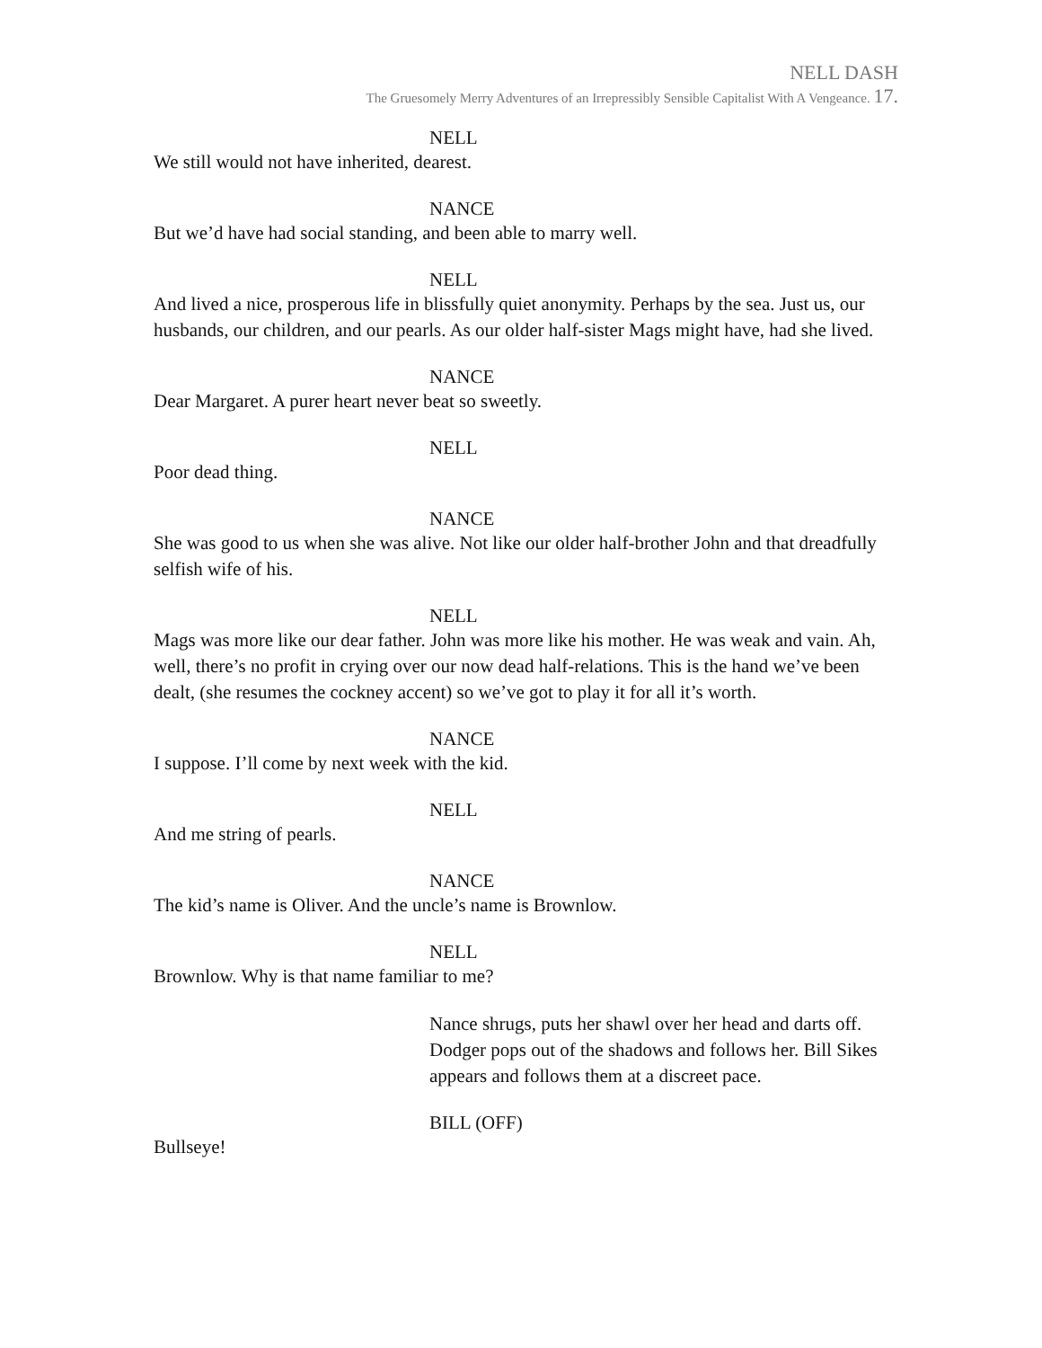NELL DASH
The Gruesomely Merry Adventures of an Irrepressibly Sensible Capitalist With A Vengeance. 17.
NELL
We still would not have inherited, dearest.
NANCE
But we’d have had social standing, and been able to marry well.
NELL
And lived a nice, prosperous life in blissfully quiet anonymity. Perhaps by the sea. Just us, our husbands, our children, and our pearls. As our older half-sister Mags might have, had she lived.
NANCE
Dear Margaret. A purer heart never beat so sweetly.
NELL
Poor dead thing.
NANCE
She was good to us when she was alive. Not like our older half-brother John and that dreadfully selfish wife of his.
NELL
Mags was more like our dear father. John was more like his mother. He was weak and vain. Ah, well, there’s no profit in crying over our now dead half-relations. This is the hand we’ve been dealt, (she resumes the cockney accent) so we’ve got to play it for all it’s worth.
NANCE
I suppose. I’ll come by next week with the kid.
NELL
And me string of pearls.
NANCE
The kid’s name is Oliver. And the uncle’s name is Brownlow.
NELL
Brownlow. Why is that name familiar to me?
Nance shrugs, puts her shawl over her head and darts off. Dodger pops out of the shadows and follows her. Bill Sikes appears and follows them at a discreet pace.
BILL (OFF)
Bullseye!